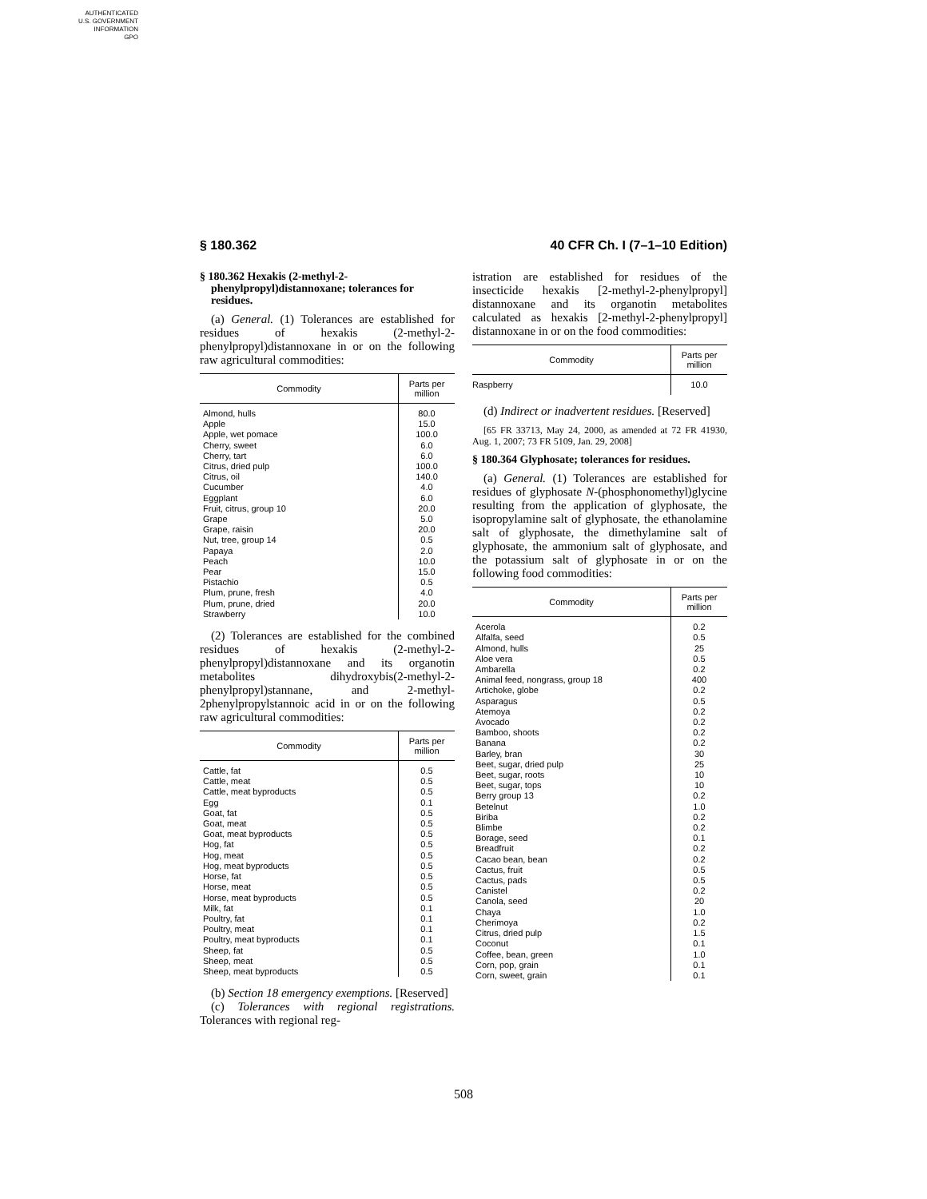AUTHENTICATED
U.S. GOVERNMENT
INFORMATION
GPO
§ 180.362 40 CFR Ch. I (7–1–10 Edition)
§ 180.362 Hexakis (2-methyl-2-phenylpropyl)distannoxane; tolerances for residues.
(a) General. (1) Tolerances are established for residues of hexakis (2-methyl-2-phenylpropyl)distannoxane in or on the following raw agricultural commodities:
| Commodity | Parts per million |
| --- | --- |
| Almond, hulls | 80.0 |
| Apple | 15.0 |
| Apple, wet pomace | 100.0 |
| Cherry, sweet | 6.0 |
| Cherry, tart | 6.0 |
| Citrus, dried pulp | 100.0 |
| Citrus, oil | 140.0 |
| Cucumber | 4.0 |
| Eggplant | 6.0 |
| Fruit, citrus, group 10 | 20.0 |
| Grape | 5.0 |
| Grape, raisin | 20.0 |
| Nut, tree, group 14 | 0.5 |
| Papaya | 2.0 |
| Peach | 10.0 |
| Pear | 15.0 |
| Pistachio | 0.5 |
| Plum, prune, fresh | 4.0 |
| Plum, prune, dried | 20.0 |
| Strawberry | 10.0 |
(2) Tolerances are established for the combined residues of hexakis (2-methyl-2-phenylpropyl)distannoxane and its organotin metabolites dihydroxybis(2-methyl-2-phenylpropyl)stannane, and 2-methyl-2phenylpropylstannoic acid in or on the following raw agricultural commodities:
| Commodity | Parts per million |
| --- | --- |
| Cattle, fat | 0.5 |
| Cattle, meat | 0.5 |
| Cattle, meat byproducts | 0.5 |
| Egg | 0.1 |
| Goat, fat | 0.5 |
| Goat, meat | 0.5 |
| Goat, meat byproducts | 0.5 |
| Hog, fat | 0.5 |
| Hog, meat | 0.5 |
| Hog, meat byproducts | 0.5 |
| Horse, fat | 0.5 |
| Horse, meat | 0.5 |
| Horse, meat byproducts | 0.5 |
| Milk, fat | 0.1 |
| Poultry, fat | 0.1 |
| Poultry, meat | 0.1 |
| Poultry, meat byproducts | 0.1 |
| Sheep, fat | 0.5 |
| Sheep, meat | 0.5 |
| Sheep, meat byproducts | 0.5 |
(b) Section 18 emergency exemptions. [Reserved]
(c) Tolerances with regional registrations. Tolerances with regional reg-
istration are established for residues of the insecticide hexakis [2-methyl-2-phenylpropyl] distannoxane and its organotin metabolites calculated as hexakis [2-methyl-2-phenylpropyl] distannoxane in or on the food commodities:
| Commodity | Parts per million |
| --- | --- |
| Raspberry | 10.0 |
(d) Indirect or inadvertent residues. [Reserved]
[65 FR 33713, May 24, 2000, as amended at 72 FR 41930, Aug. 1, 2007; 73 FR 5109, Jan. 29, 2008]
§ 180.364 Glyphosate; tolerances for residues.
(a) General. (1) Tolerances are established for residues of glyphosate N-(phosphonomethyl)glycine resulting from the application of glyphosate, the isopropylamine salt of glyphosate, the ethanolamine salt of glyphosate, the dimethylamine salt of glyphosate, the ammonium salt of glyphosate, and the potassium salt of glyphosate in or on the following food commodities:
| Commodity | Parts per million |
| --- | --- |
| Acerola | 0.2 |
| Alfalfa, seed | 0.5 |
| Almond, hulls | 25 |
| Aloe vera | 0.5 |
| Ambarella | 0.2 |
| Animal feed, nongrass, group 18 | 400 |
| Artichoke, globe | 0.2 |
| Asparagus | 0.5 |
| Atemoya | 0.2 |
| Avocado | 0.2 |
| Bamboo, shoots | 0.2 |
| Banana | 0.2 |
| Barley, bran | 30 |
| Beet, sugar, dried pulp | 25 |
| Beet, sugar, roots | 10 |
| Beet, sugar, tops | 10 |
| Berry group 13 | 0.2 |
| Betelnut | 1.0 |
| Biriba | 0.2 |
| Blimbe | 0.2 |
| Borage, seed | 0.1 |
| Breadfruit | 0.2 |
| Cacao bean, bean | 0.2 |
| Cactus, fruit | 0.5 |
| Cactus, pads | 0.5 |
| Canistel | 0.2 |
| Canola, seed | 20 |
| Chaya | 1.0 |
| Cherimoya | 0.2 |
| Citrus, dried pulp | 1.5 |
| Coconut | 0.1 |
| Coffee, bean, green | 1.0 |
| Corn, pop, grain | 0.1 |
| Corn, sweet, grain | 0.1 |
508